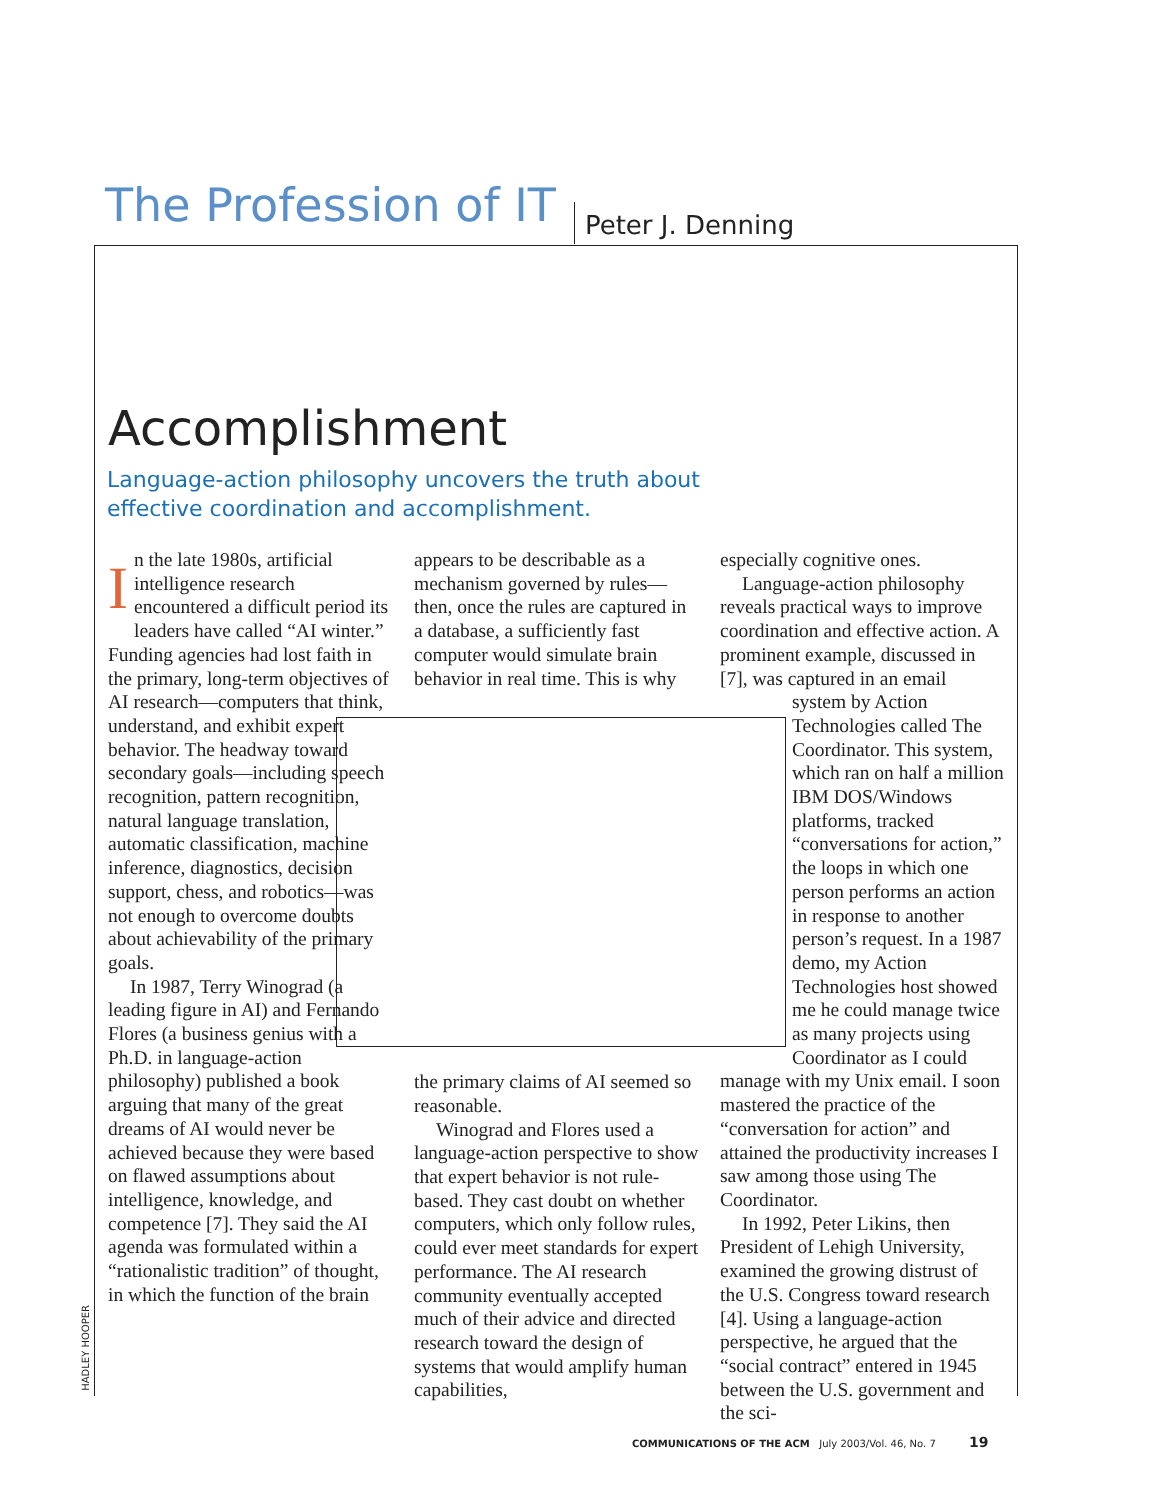The Profession of IT Peter J. Denning
Accomplishment
Language-action philosophy uncovers the truth about effective coordination and accomplishment.
In the late 1980s, artificial intelligence research encountered a difficult period its leaders have called “AI winter.” Funding agencies had lost faith in the primary, long-term objectives of AI research—computers that think, understand, and exhibit expert behavior. The headway toward secondary goals—including speech recognition, pattern recognition, natural language translation, automatic classification, machine inference, diagnostics, decision support, chess, and robotics—was not enough to overcome doubts about achievability of the primary goals.
In 1987, Terry Winograd (a leading figure in AI) and Fernando Flores (a business genius with a Ph.D. in language-action philosophy) published a book arguing that many of the great dreams of AI would never be achieved because they were based on flawed assumptions about intelligence, knowledge, and competence [7]. They said the AI agenda was formulated within a “rationalistic tradition” of thought, in which the function of the brain
appears to be describable as a mechanism governed by rules—then, once the rules are captured in a database, a sufficiently fast computer would simulate brain behavior in real time. This is why
the primary claims of AI seemed so reasonable.
Winograd and Flores used a language-action perspective to show that expert behavior is not rule-based. They cast doubt on whether computers, which only follow rules, could ever meet standards for expert performance. The AI research community eventually accepted much of their advice and directed research toward the design of systems that would amplify human capabilities,
especially cognitive ones.
Language-action philosophy reveals practical ways to improve coordination and effective action. A prominent example, discussed in [7], was captured in an email
system by Action Technologies called The Coordinator. This system, which ran on half a million IBM DOS/Windows platforms, tracked “conversations for action,” the loops in which one person performs an action in response to another person’s request. In a 1987 demo, my Action Technologies host showed me he could manage twice as many projects using Coordinator as I could
manage with my Unix email. I soon mastered the practice of the “conversation for action” and attained the productivity increases I saw among those using The Coordinator.
In 1992, Peter Likins, then President of Lehigh University, examined the growing distrust of the U.S. Congress toward research [4]. Using a language-action perspective, he argued that the “social contract” entered in 1945 between the U.S. government and the sci-
HADLEY HOOPER
COMMUNICATIONS OF THE ACM July 2003/Vol. 46, No. 7 19